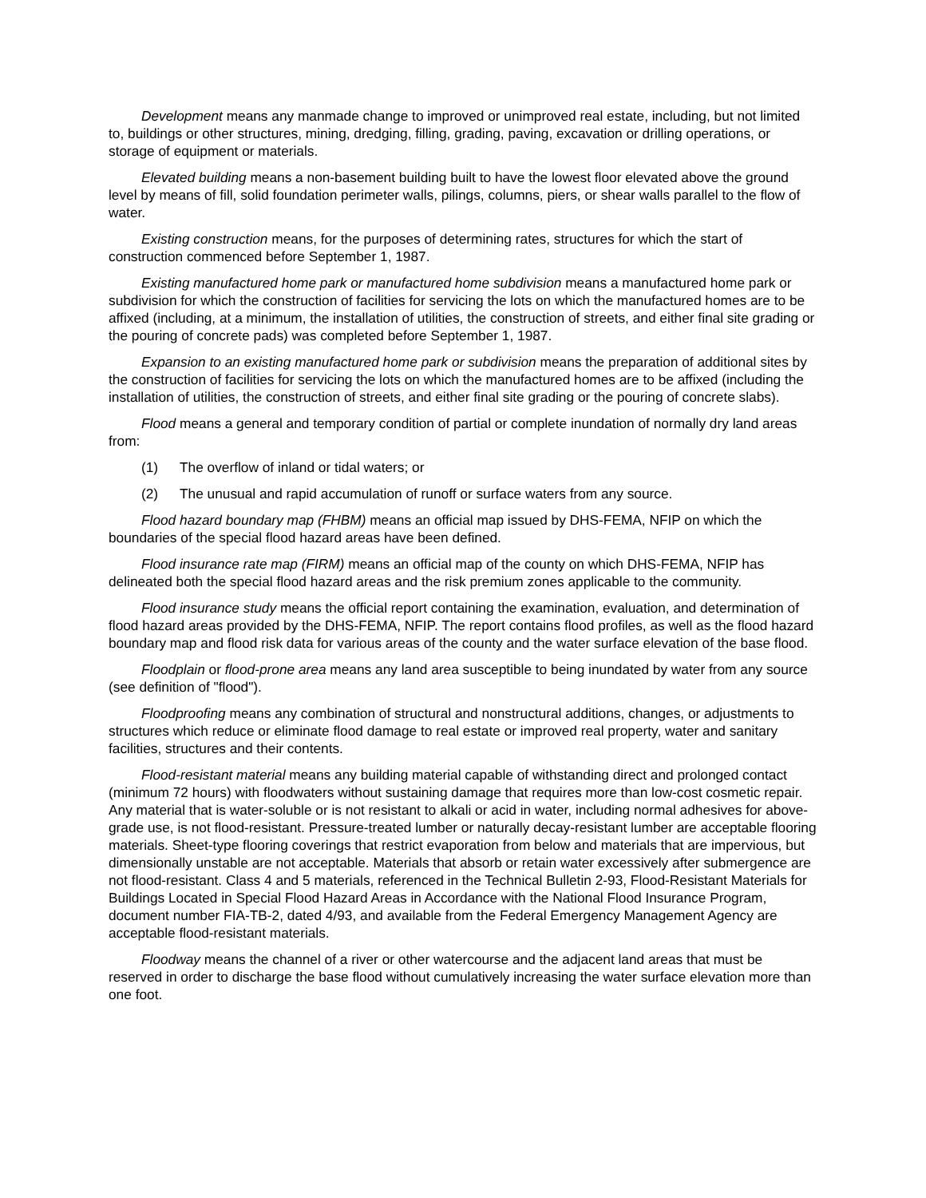Development means any manmade change to improved or unimproved real estate, including, but not limited to, buildings or other structures, mining, dredging, filling, grading, paving, excavation or drilling operations, or storage of equipment or materials.
Elevated building means a non-basement building built to have the lowest floor elevated above the ground level by means of fill, solid foundation perimeter walls, pilings, columns, piers, or shear walls parallel to the flow of water.
Existing construction means, for the purposes of determining rates, structures for which the start of construction commenced before September 1, 1987.
Existing manufactured home park or manufactured home subdivision means a manufactured home park or subdivision for which the construction of facilities for servicing the lots on which the manufactured homes are to be affixed (including, at a minimum, the installation of utilities, the construction of streets, and either final site grading or the pouring of concrete pads) was completed before September 1, 1987.
Expansion to an existing manufactured home park or subdivision means the preparation of additional sites by the construction of facilities for servicing the lots on which the manufactured homes are to be affixed (including the installation of utilities, the construction of streets, and either final site grading or the pouring of concrete slabs).
Flood means a general and temporary condition of partial or complete inundation of normally dry land areas from:
(1) The overflow of inland or tidal waters; or
(2) The unusual and rapid accumulation of runoff or surface waters from any source.
Flood hazard boundary map (FHBM) means an official map issued by DHS-FEMA, NFIP on which the boundaries of the special flood hazard areas have been defined.
Flood insurance rate map (FIRM) means an official map of the county on which DHS-FEMA, NFIP has delineated both the special flood hazard areas and the risk premium zones applicable to the community.
Flood insurance study means the official report containing the examination, evaluation, and determination of flood hazard areas provided by the DHS-FEMA, NFIP. The report contains flood profiles, as well as the flood hazard boundary map and flood risk data for various areas of the county and the water surface elevation of the base flood.
Floodplain or flood-prone area means any land area susceptible to being inundated by water from any source (see definition of "flood").
Floodproofing means any combination of structural and nonstructural additions, changes, or adjustments to structures which reduce or eliminate flood damage to real estate or improved real property, water and sanitary facilities, structures and their contents.
Flood-resistant material means any building material capable of withstanding direct and prolonged contact (minimum 72 hours) with floodwaters without sustaining damage that requires more than low-cost cosmetic repair. Any material that is water-soluble or is not resistant to alkali or acid in water, including normal adhesives for above-grade use, is not flood-resistant. Pressure-treated lumber or naturally decay-resistant lumber are acceptable flooring materials. Sheet-type flooring coverings that restrict evaporation from below and materials that are impervious, but dimensionally unstable are not acceptable. Materials that absorb or retain water excessively after submergence are not flood-resistant. Class 4 and 5 materials, referenced in the Technical Bulletin 2-93, Flood-Resistant Materials for Buildings Located in Special Flood Hazard Areas in Accordance with the National Flood Insurance Program, document number FIA-TB-2, dated 4/93, and available from the Federal Emergency Management Agency are acceptable flood-resistant materials.
Floodway means the channel of a river or other watercourse and the adjacent land areas that must be reserved in order to discharge the base flood without cumulatively increasing the water surface elevation more than one foot.